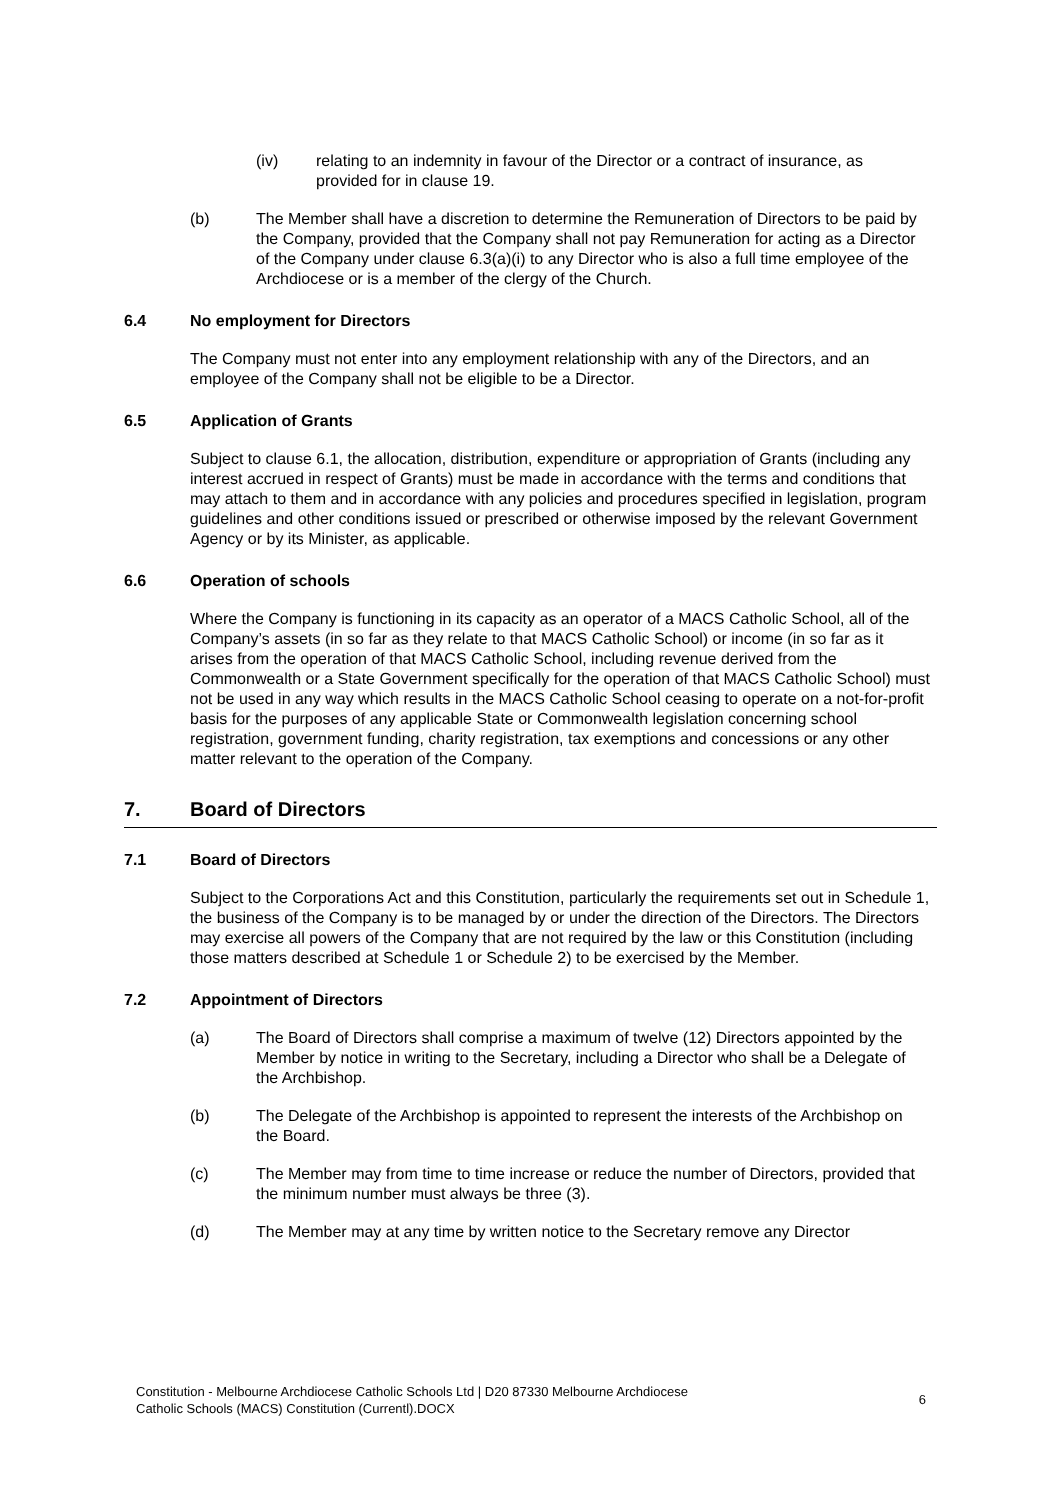(iv) relating to an indemnity in favour of the Director or a contract of insurance, as provided for in clause 19.
(b) The Member shall have a discretion to determine the Remuneration of Directors to be paid by the Company, provided that the Company shall not pay Remuneration for acting as a Director of the Company under clause 6.3(a)(i) to any Director who is also a full time employee of the Archdiocese or is a member of the clergy of the Church.
6.4 No employment for Directors
The Company must not enter into any employment relationship with any of the Directors, and an employee of the Company shall not be eligible to be a Director.
6.5 Application of Grants
Subject to clause 6.1, the allocation, distribution, expenditure or appropriation of Grants (including any interest accrued in respect of Grants) must be made in accordance with the terms and conditions that may attach to them and in accordance with any policies and procedures specified in legislation, program guidelines and other conditions issued or prescribed or otherwise imposed by the relevant Government Agency or by its Minister, as applicable.
6.6 Operation of schools
Where the Company is functioning in its capacity as an operator of a MACS Catholic School, all of the Company’s assets (in so far as they relate to that MACS Catholic School) or income (in so far as it arises from the operation of that MACS Catholic School, including revenue derived from the Commonwealth or a State Government specifically for the operation of that MACS Catholic School) must not be used in any way which results in the MACS Catholic School ceasing to operate on a not-for-profit basis for the purposes of any applicable State or Commonwealth legislation concerning school registration, government funding, charity registration, tax exemptions and concessions or any other matter relevant to the operation of the Company.
7. Board of Directors
7.1 Board of Directors
Subject to the Corporations Act and this Constitution, particularly the requirements set out in Schedule 1, the business of the Company is to be managed by or under the direction of the Directors. The Directors may exercise all powers of the Company that are not required by the law or this Constitution (including those matters described at Schedule 1 or Schedule 2) to be exercised by the Member.
7.2 Appointment of Directors
(a) The Board of Directors shall comprise a maximum of twelve (12) Directors appointed by the Member by notice in writing to the Secretary, including a Director who shall be a Delegate of the Archbishop.
(b) The Delegate of the Archbishop is appointed to represent the interests of the Archbishop on the Board.
(c) The Member may from time to time increase or reduce the number of Directors, provided that the minimum number must always be three (3).
(d) The Member may at any time by written notice to the Secretary remove any Director
Constitution - Melbourne Archdiocese Catholic Schools Ltd | D20 87330 Melbourne Archdiocese
Catholic Schools (MACS) Constitution (Currentl).DOCX
6